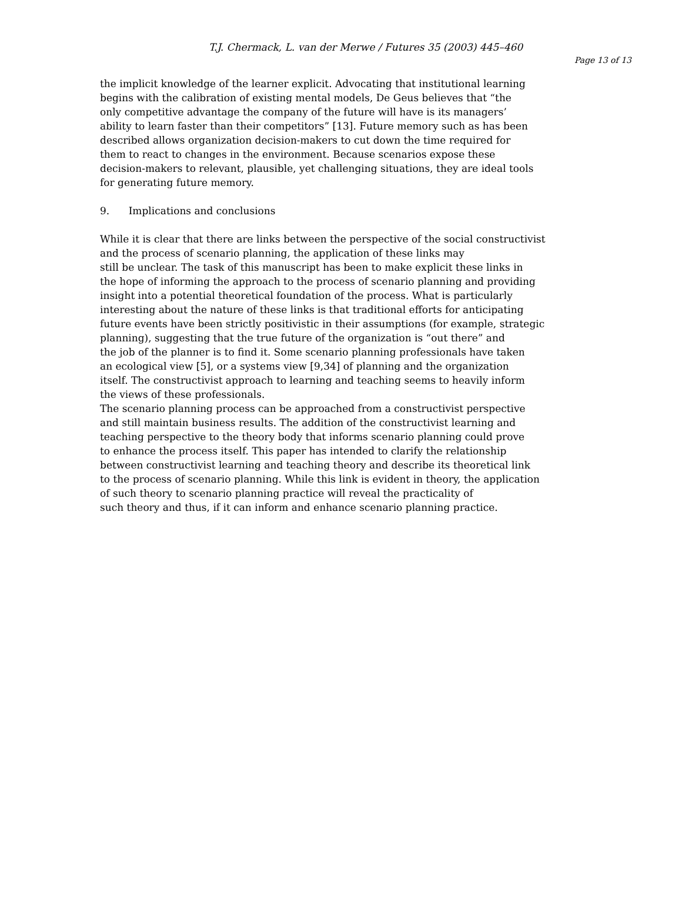T.J. Chermack, L. van der Merwe / Futures 35 (2003) 445–460
Page 13 of 13
the implicit knowledge of the learner explicit. Advocating that institutional learning
begins with the calibration of existing mental models, De Geus believes that “the
only competitive advantage the company of the future will have is its managers’
ability to learn faster than their competitors” [13]. Future memory such as has been
described allows organization decision-makers to cut down the time required for
them to react to changes in the environment. Because scenarios expose these
decision-makers to relevant, plausible, yet challenging situations, they are ideal tools
for generating future memory.
9. Implications and conclusions
While it is clear that there are links between the perspective of the social constructivist
and the process of scenario planning, the application of these links may
still be unclear. The task of this manuscript has been to make explicit these links in
the hope of informing the approach to the process of scenario planning and providing
insight into a potential theoretical foundation of the process. What is particularly
interesting about the nature of these links is that traditional efforts for anticipating
future events have been strictly positivistic in their assumptions (for example, strategic
planning), suggesting that the true future of the organization is “out there” and
the job of the planner is to find it. Some scenario planning professionals have taken
an ecological view [5], or a systems view [9,34] of planning and the organization
itself. The constructivist approach to learning and teaching seems to heavily inform
the views of these professionals.
The scenario planning process can be approached from a constructivist perspective
and still maintain business results. The addition of the constructivist learning and
teaching perspective to the theory body that informs scenario planning could prove
to enhance the process itself. This paper has intended to clarify the relationship
between constructivist learning and teaching theory and describe its theoretical link
to the process of scenario planning. While this link is evident in theory, the application
of such theory to scenario planning practice will reveal the practicality of
such theory and thus, if it can inform and enhance scenario planning practice.